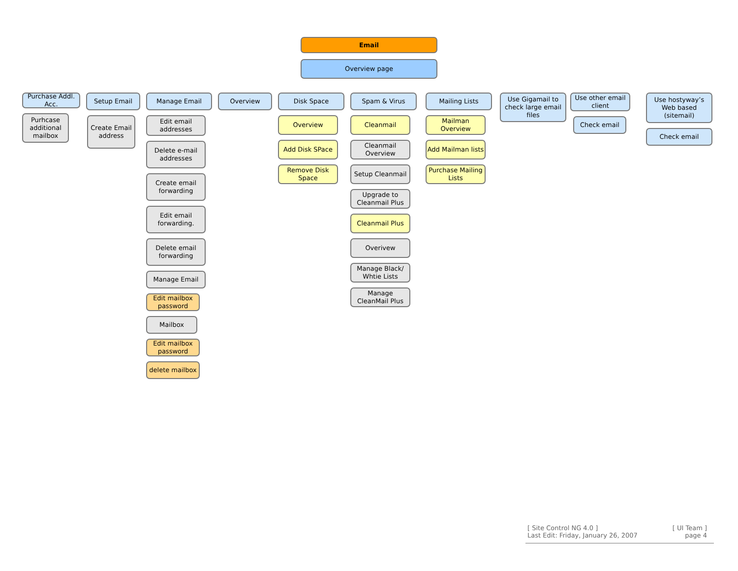Email
Overview page
Purchase Addl. Acc.
Purhcase additional mailbox
Setup Email
Create Email address
Manage Email
Edit email addresses
Delete e-mail addresses
Create email forwarding
Edit email forwarding.
Delete email forwarding
Manage Email
Edit mailbox password
Mailbox
Edit mailbox password
delete mailbox
Overview Disk Space
Overview
Add Disk SPace
Remove Disk Space
Spam & Virus
Cleanmail
Cleanmail Overview
Setup Cleanmail
Upgrade to Cleanmail Plus
Cleanmail Plus
Overivew
Manage Black/ Whtie Lists
Manage CleanMail Plus
Mailing Lists
Mailman Overview
Add Mailman lists
Purchase Mailing Lists
Use Gigamail to check large email files
Use other email client
Check email
Use hostyway’s Web based (sitemail)
Check email
[ Site Control NG 4.0 ]
Last Edit: Friday, January 26, 2007
[ UI Team ]
page 4